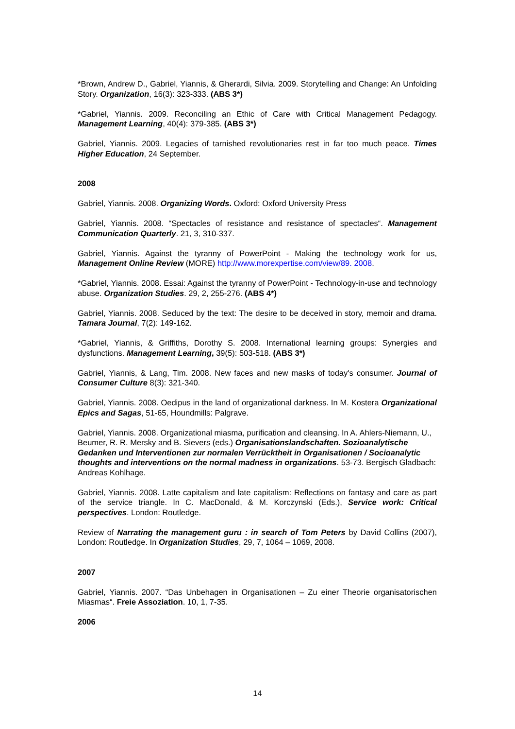*Brown, Andrew D., Gabriel, Yiannis, & Gherardi, Silvia. 2009. Storytelling and Change: An Unfolding Story. Organization, 16(3): 323-333. (ABS 3*)
*Gabriel, Yiannis. 2009. Reconciling an Ethic of Care with Critical Management Pedagogy. Management Learning, 40(4): 379-385. (ABS 3*)
Gabriel, Yiannis. 2009. Legacies of tarnished revolutionaries rest in far too much peace. Times Higher Education, 24 September.
2008
Gabriel, Yiannis. 2008. Organizing Words. Oxford: Oxford University Press
Gabriel, Yiannis. 2008. “Spectacles of resistance and resistance of spectacles“. Management Communication Quarterly. 21, 3, 310-337.
Gabriel, Yiannis. Against the tyranny of PowerPoint - Making the technology work for us, Management Online Review (MORE) http://www.morexpertise.com/view/89. 2008.
*Gabriel, Yiannis. 2008. Essai: Against the tyranny of PowerPoint - Technology-in-use and technology abuse. Organization Studies. 29, 2, 255-276. (ABS 4*)
Gabriel, Yiannis. 2008. Seduced by the text: The desire to be deceived in story, memoir and drama. Tamara Journal, 7(2): 149-162.
*Gabriel, Yiannis, & Griffiths, Dorothy S. 2008. International learning groups: Synergies and dysfunctions. Management Learning, 39(5): 503-518. (ABS 3*)
Gabriel, Yiannis, & Lang, Tim. 2008. New faces and new masks of today's consumer. Journal of Consumer Culture 8(3): 321-340.
Gabriel, Yiannis. 2008. Oedipus in the land of organizational darkness. In M. Kostera Organizational Epics and Sagas, 51-65, Houndmills: Palgrave.
Gabriel, Yiannis. 2008. Organizational miasma, purification and cleansing. In A. Ahlers-Niemann, U., Beumer, R. R. Mersky and B. Sievers (eds.) Organisationslandschaften. Sozioanalytische Gedanken und Interventionen zur normalen Verrücktheit in Organisationen / Socioanalytic thoughts and interventions on the normal madness in organizations. 53-73. Bergisch Gladbach: Andreas Kohlhage.
Gabriel, Yiannis. 2008. Latte capitalism and late capitalism: Reflections on fantasy and care as part of the service triangle. In C. MacDonald, & M. Korczynski (Eds.), Service work: Critical perspectives. London: Routledge.
Review of Narrating the management guru : in search of Tom Peters by David Collins (2007), London: Routledge. In Organization Studies, 29, 7, 1064 – 1069, 2008.
2007
Gabriel, Yiannis. 2007. “Das Unbehagen in Organisationen – Zu einer Theorie organisatorischen Miasmas“. Freie Assoziation. 10, 1, 7-35.
2006
14